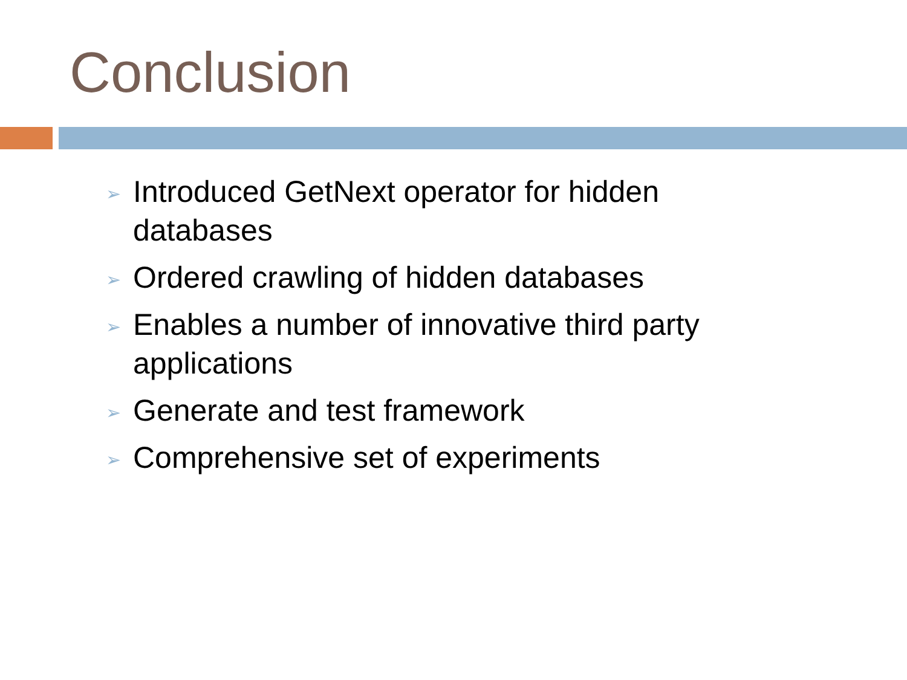Conclusion
➢ Introduced GetNext operator for hidden databases
➢ Ordered crawling of hidden databases
➢ Enables a number of innovative third party applications
➢ Generate and test framework
➢ Comprehensive set of experiments